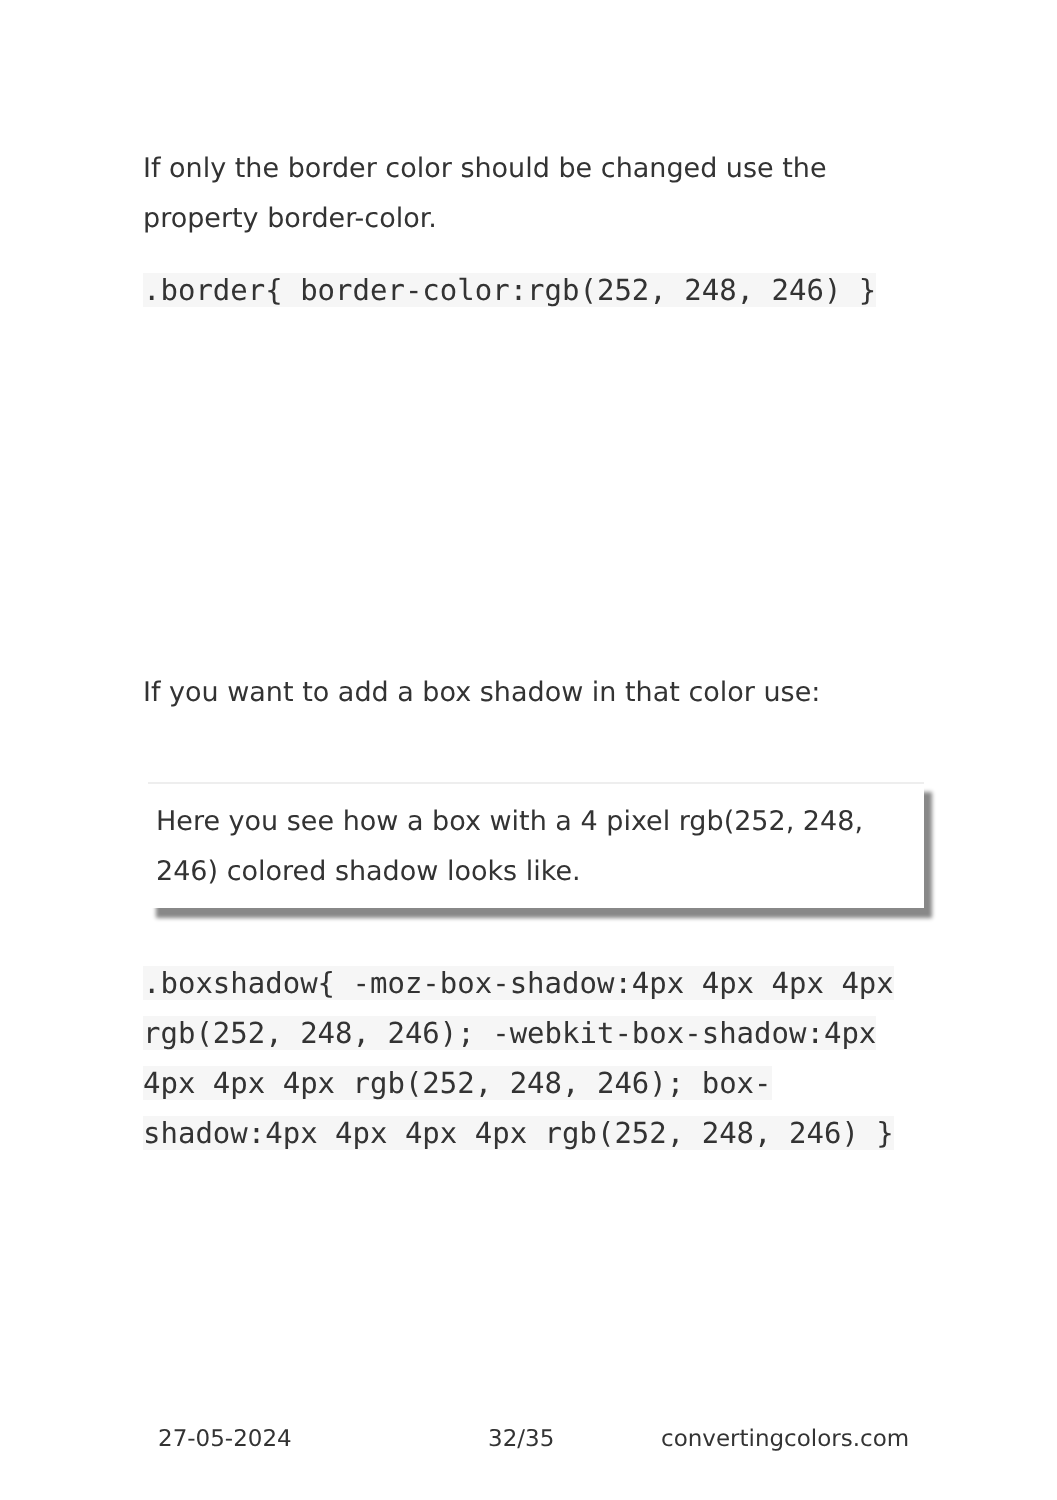If only the border color should be changed use the property border-color.
.border{ border-color:rgb(252, 248, 246) }
If you want to add a box shadow in that color use:
Here you see how a box with a 4 pixel rgb(252, 248, 246) colored shadow looks like.
.boxshadow{ -moz-box-shadow:4px 4px 4px 4px rgb(252, 248, 246); -webkit-box-shadow:4px 4px 4px 4px rgb(252, 248, 246); box-shadow:4px 4px 4px 4px rgb(252, 248, 246) }
27-05-2024 32/35 convertingcolors.com